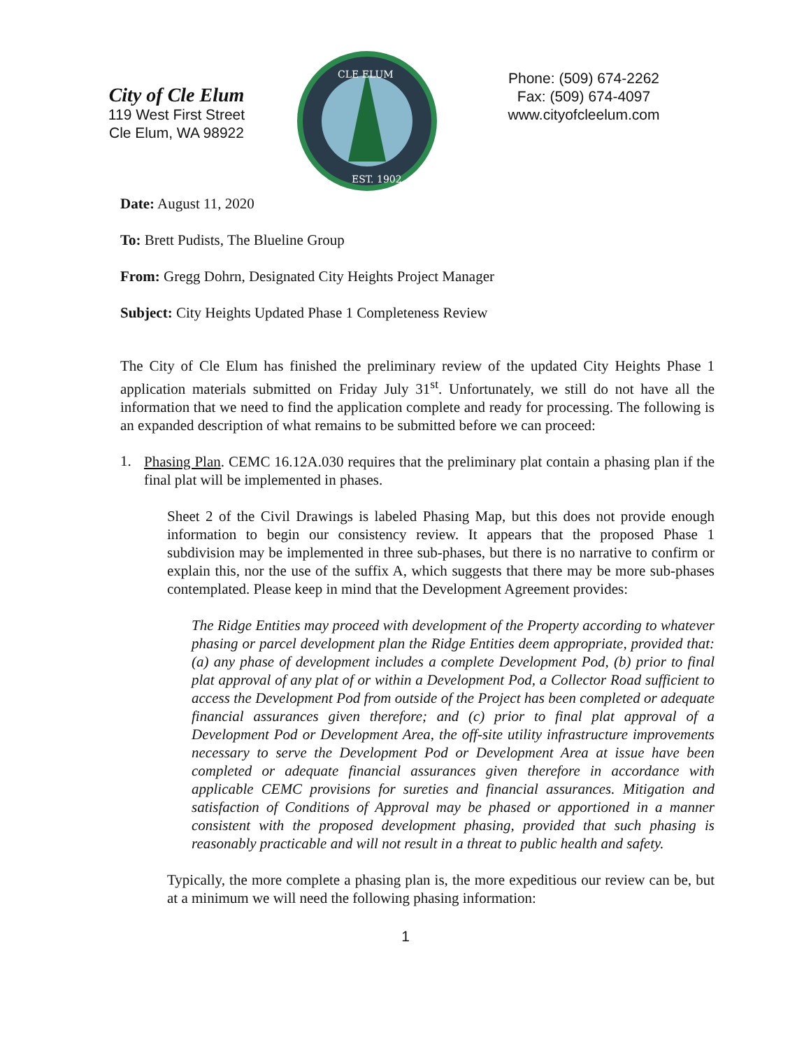City of Cle Elum
119 West First Street
Cle Elum, WA 98922
CLE ELUM
EST. 1902
Phone: (509) 674-2262
Fax: (509) 674-4097
www.cityofcleelum.com
Date: August 11, 2020
To: Brett Pudists, The Blueline Group
From: Gregg Dohrn, Designated City Heights Project Manager
Subject: City Heights Updated Phase 1 Completeness Review
The City of Cle Elum has finished the preliminary review of the updated City Heights Phase 1 application materials submitted on Friday July 31<sup>st</sup>. Unfortunately, we still do not have all the information that we need to find the application complete and ready for processing. The following is an expanded description of what remains to be submitted before we can proceed:
1.
Phasing Plan. CEMC 16.12A.030 requires that the preliminary plat contain a phasing plan if the final plat will be implemented in phases.
Sheet 2 of the Civil Drawings is labeled Phasing Map, but this does not provide enough information to begin our consistency review. It appears that the proposed Phase 1 subdivision may be implemented in three sub-phases, but there is no narrative to confirm or explain this, nor the use of the suffix A, which suggests that there may be more sub-phases contemplated. Please keep in mind that the Development Agreement provides:
The Ridge Entities may proceed with development of the Property according to whatever phasing or parcel development plan the Ridge Entities deem appropriate, provided that: (a) any phase of development includes a complete Development Pod, (b) prior to final plat approval of any plat of or within a Development Pod, a Collector Road sufficient to access the Development Pod from outside of the Project has been completed or adequate financial assurances given therefore; and (c) prior to final plat approval of a Development Pod or Development Area, the off-site utility infrastructure improvements necessary to serve the Development Pod or Development Area at issue have been completed or adequate financial assurances given therefore in accordance with applicable CEMC provisions for sureties and financial assurances. Mitigation and satisfaction of Conditions of Approval may be phased or apportioned in a manner consistent with the proposed development phasing, provided that such phasing is reasonably practicable and will not result in a threat to public health and safety.
Typically, the more complete a phasing plan is, the more expeditious our review can be, but at a minimum we will need the following phasing information:
1